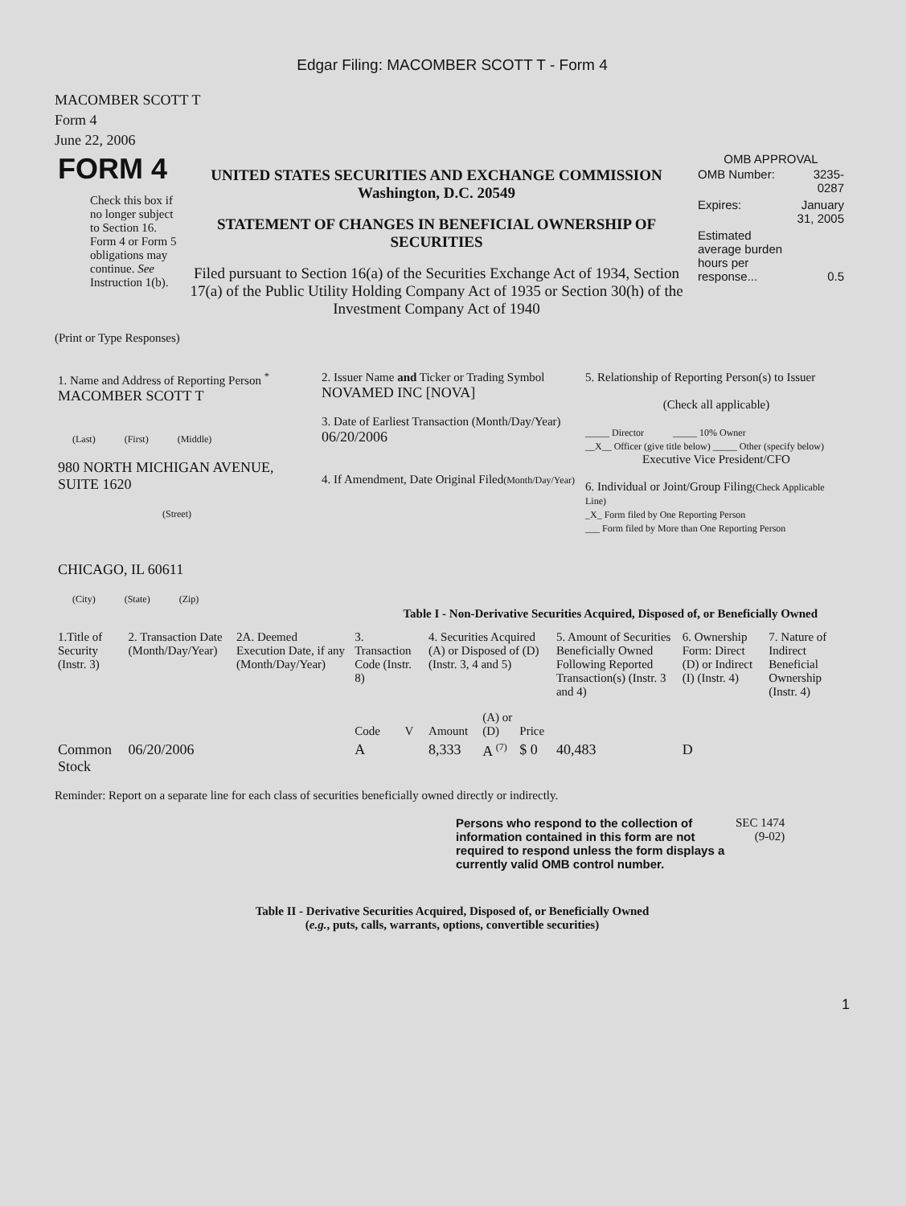Edgar Filing: MACOMBER SCOTT T - Form 4
MACOMBER SCOTT T
Form 4
June 22, 2006
| FORM 4 Check this box if no longer subject to Section 16. Form 4 or Form 5 obligations may continue. See Instruction 1(b). | UNITED STATES SECURITIES AND EXCHANGE COMMISSION Washington, D.C. 20549 STATEMENT OF CHANGES IN BENEFICIAL OWNERSHIP OF SECURITIES Filed pursuant to Section 16(a) of the Securities Exchange Act of 1934, Section 17(a) of the Public Utility Holding Company Act of 1935 or Section 30(h) of the Investment Company Act of 1940 | OMB APPROVAL / OMB Number: / 3235-0287 / / Expires: / January 31, 2005 / / Estimated average burden hours per response... / 0.5 / |
(Print or Type Responses)
| 1. Name and Address of Reporting Person <sup>*</sup> MACOMBER SCOTT T (Last) (First) (Middle) 980 NORTH MICHIGAN AVENUE, SUITE 1620 (Street) CHICAGO, IL 60611 (City) (State) (Zip) | 2. Issuer Name and Ticker or Trading Symbol NOVAMED INC [NOVA] 3. Date of Earliest Transaction (Month/Day/Year) 06/20/2006 4. If Amendment, Date Original Filed (Month/Day/Year) | 5. Relationship of Reporting Person(s) to Issuer (Check all applicable) _____ Director _____ 10% Owner __X__ Officer (give title below) _____ Other (specify below) Executive Vice President/CFO 6. Individual or Joint/Group Filing (Check Applicable Line) _X_ Form filed by One Reporting Person ___ Form filed by More than One Reporting Person |
Table I - Non-Derivative Securities Acquired, Disposed of, or Beneficially Owned
| 1.Title of Security (Instr. 3) | 2. Transaction Date (Month/Day/Year) | 2A. Deemed Execution Date, if any (Month/Day/Year) | 3. Transaction Code (Instr. 8) | | 4. Securities Acquired (A) or Disposed of (D) (Instr. 3, 4 and 5) | | | 5. Amount of Securities Beneficially Owned Following Reported Transaction(s) (Instr. 3 and 4) | 6. Ownership Form: Direct (D) or Indirect (I) (Instr. 4) | 7. Nature of Indirect Beneficial Ownership (Instr. 4) |
| --- | --- | --- | --- | --- | --- | --- | --- | --- | --- | --- |
| | | | Code | V | Amount | (A) or (D) | Price | | | |
| Common Stock | 06/20/2006 | | A | | 8,333 | A <sup>(7)</sup> | $ 0 | 40,483 | D | |
Reminder: Report on a separate line for each class of securities beneficially owned directly or indirectly.
| Persons who respond to the collection of information contained in this form are not required to respond unless the form displays a currently valid OMB control number. | SEC 1474 (9-02) |
Table II - Derivative Securities Acquired, Disposed of, or Beneficially Owned
(e.g., puts, calls, warrants, options, convertible securities)
1